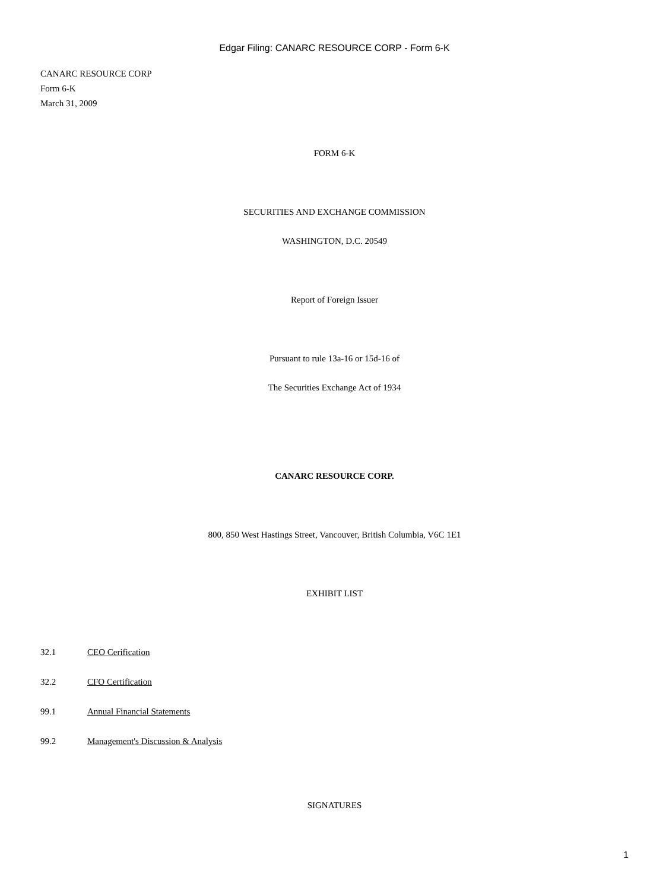Edgar Filing: CANARC RESOURCE CORP - Form 6-K
CANARC RESOURCE CORP
Form 6-K
March 31, 2009
FORM 6-K
SECURITIES AND EXCHANGE COMMISSION
WASHINGTON, D.C. 20549
Report of Foreign Issuer
Pursuant to rule 13a-16 or 15d-16 of
The Securities Exchange Act of 1934
CANARC RESOURCE CORP.
800, 850 West Hastings Street, Vancouver, British Columbia, V6C 1E1
EXHIBIT LIST
32.1 CEO Cerification
32.2 CFO Certification
99.1 Annual Financial Statements
99.2 Management's Discussion & Analysis
SIGNATURES
1